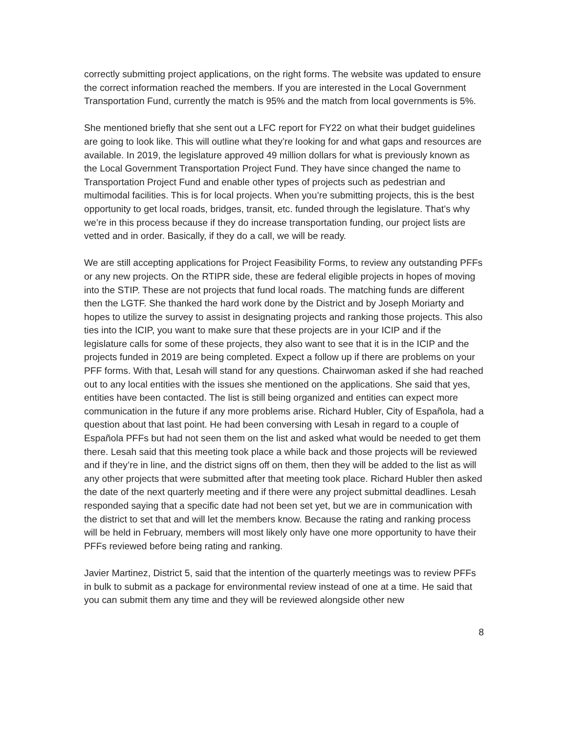correctly submitting project applications, on the right forms. The website was updated to ensure the correct information reached the members. If you are interested in the Local Government Transportation Fund, currently the match is 95% and the match from local governments is 5%.
She mentioned briefly that she sent out a LFC report for FY22 on what their budget guidelines are going to look like. This will outline what they’re looking for and what gaps and resources are available. In 2019, the legislature approved 49 million dollars for what is previously known as the Local Government Transportation Project Fund. They have since changed the name to Transportation Project Fund and enable other types of projects such as pedestrian and multimodal facilities. This is for local projects. When you’re submitting projects, this is the best opportunity to get local roads, bridges, transit, etc. funded through the legislature. That’s why we’re in this process because if they do increase transportation funding, our project lists are vetted and in order. Basically, if they do a call, we will be ready.
We are still accepting applications for Project Feasibility Forms, to review any outstanding PFFs or any new projects. On the RTIPR side, these are federal eligible projects in hopes of moving into the STIP. These are not projects that fund local roads. The matching funds are different then the LGTF. She thanked the hard work done by the District and by Joseph Moriarty and hopes to utilize the survey to assist in designating projects and ranking those projects. This also ties into the ICIP, you want to make sure that these projects are in your ICIP and if the legislature calls for some of these projects, they also want to see that it is in the ICIP and the projects funded in 2019 are being completed. Expect a follow up if there are problems on your PFF forms. With that, Lesah will stand for any questions. Chairwoman asked if she had reached out to any local entities with the issues she mentioned on the applications. She said that yes, entities have been contacted. The list is still being organized and entities can expect more communication in the future if any more problems arise. Richard Hubler, City of Española, had a question about that last point. He had been conversing with Lesah in regard to a couple of Española PFFs but had not seen them on the list and asked what would be needed to get them there. Lesah said that this meeting took place a while back and those projects will be reviewed and if they’re in line, and the district signs off on them, then they will be added to the list as will any other projects that were submitted after that meeting took place. Richard Hubler then asked the date of the next quarterly meeting and if there were any project submittal deadlines. Lesah responded saying that a specific date had not been set yet, but we are in communication with the district to set that and will let the members know. Because the rating and ranking process will be held in February, members will most likely only have one more opportunity to have their PFFs reviewed before being rating and ranking.
Javier Martinez, District 5, said that the intention of the quarterly meetings was to review PFFs in bulk to submit as a package for environmental review instead of one at a time. He said that you can submit them any time and they will be reviewed alongside other new
8